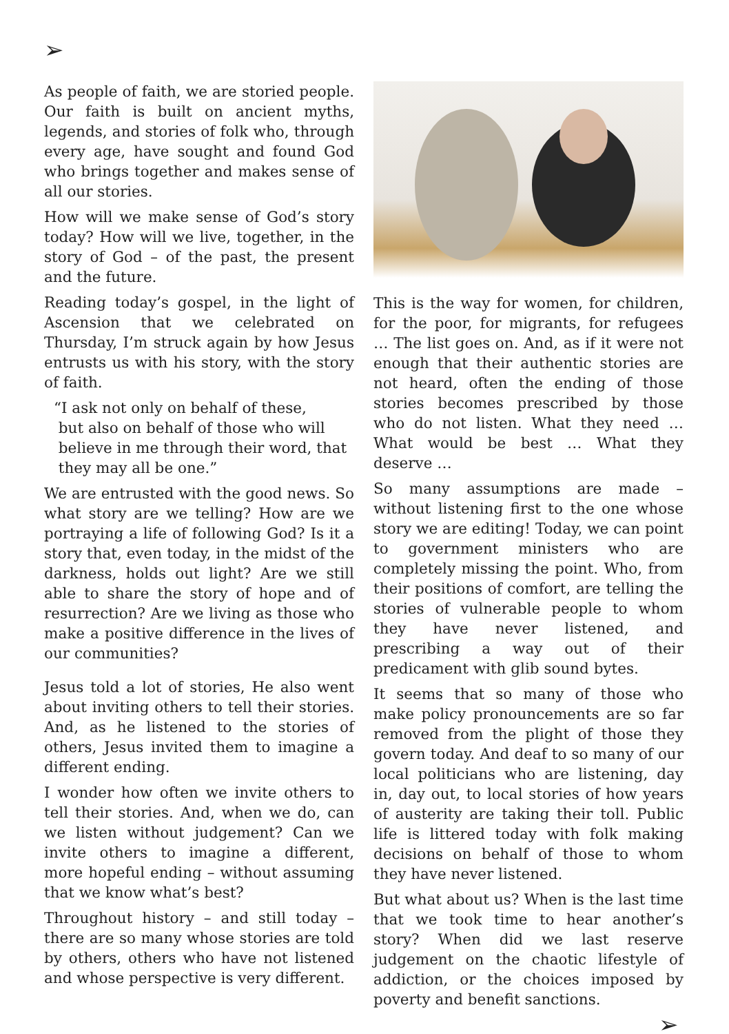➢
As people of faith, we are storied people. Our faith is built on ancient myths, legends, and stories of folk who, through every age, have sought and found God who brings together and makes sense of all our stories.
How will we make sense of God’s story today? How will we live, together, in the story of God – of the past, the present and the future.
Reading today’s gospel, in the light of Ascension that we celebrated on Thursday, I’m struck again by how Jesus entrusts us with his story, with the story of faith.
“I ask not only on behalf of these,
but also on behalf of those who will
believe in me through their word, that
they may all be one.”
We are entrusted with the good news. So what story are we telling? How are we portraying a life of following God? Is it a story that, even today, in the midst of the darkness, holds out light? Are we still able to share the story of hope and of resurrection? Are we living as those who make a positive difference in the lives of our communities?
Jesus told a lot of stories, He also went about inviting others to tell their stories. And, as he listened to the stories of others, Jesus invited them to imagine a different ending.
I wonder how often we invite others to tell their stories. And, when we do, can we listen without judgement? Can we invite others to imagine a different, more hopeful ending – without assuming that we know what’s best?
Throughout history – and still today – there are so many whose stories are told by others, others who have not listened and whose perspective is very different.
This is the way for women, for children, for the poor, for migrants, for refugees … The list goes on. And, as if it were not enough that their authentic stories are not heard, often the ending of those stories becomes prescribed by those who do not listen. What they need … What would be best … What they deserve …
So many assumptions are made – without listening first to the one whose story we are editing! Today, we can point to government ministers who are completely missing the point. Who, from their positions of comfort, are telling the stories of vulnerable people to whom they have never listened, and prescribing a way out of their predicament with glib sound bytes.
It seems that so many of those who make policy pronouncements are so far removed from the plight of those they govern today. And deaf to so many of our local politicians who are listening, day in, day out, to local stories of how years of austerity are taking their toll. Public life is littered today with folk making decisions on behalf of those to whom they have never listened.
But what about us? When is the last time that we took time to hear another’s story? When did we last reserve judgement on the chaotic lifestyle of addiction, or the choices imposed by poverty and benefit sanctions.
➢